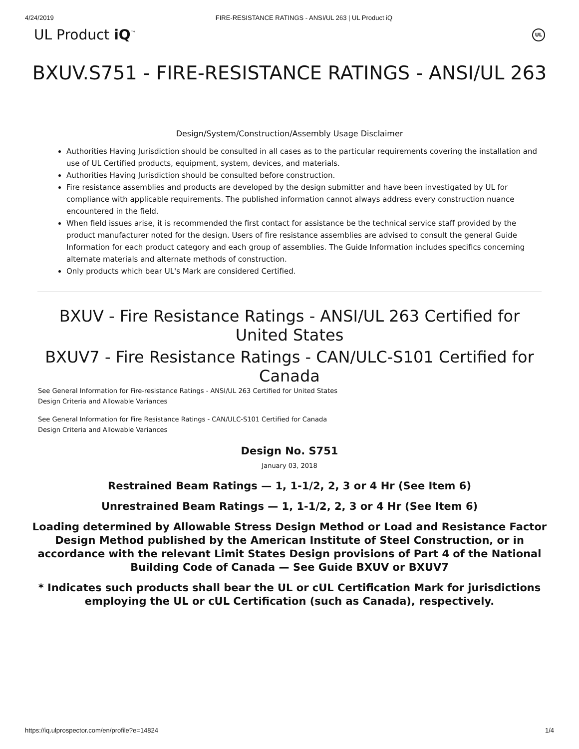4/24/2019 FIRE-RESISTANCE RATINGS - ANSI/UL 263 | UL Product iQ
UL Product iQ<sup>™</sup> UL
BXUV.S751 - FIRE-RESISTANCE RATINGS - ANSI/UL 263
Design/System/Construction/Assembly Usage Disclaimer
Authorities Having Jurisdiction should be consulted in all cases as to the particular requirements covering the installation and use of UL Certified products, equipment, system, devices, and materials.
Authorities Having Jurisdiction should be consulted before construction.
Fire resistance assemblies and products are developed by the design submitter and have been investigated by UL for compliance with applicable requirements. The published information cannot always address every construction nuance encountered in the field.
When field issues arise, it is recommended the first contact for assistance be the technical service staff provided by the product manufacturer noted for the design. Users of fire resistance assemblies are advised to consult the general Guide Information for each product category and each group of assemblies. The Guide Information includes specifics concerning alternate materials and alternate methods of construction.
Only products which bear UL's Mark are considered Certified.
BXUV - Fire Resistance Ratings - ANSI/UL 263 Certified for United States
BXUV7 - Fire Resistance Ratings - CAN/ULC-S101 Certified for Canada
See General Information for Fire-resistance Ratings - ANSI/UL 263 Certified for United States
Design Criteria and Allowable Variances
See General Information for Fire Resistance Ratings - CAN/ULC-S101 Certified for Canada
Design Criteria and Allowable Variances
Design No. S751
January 03, 2018
Restrained Beam Ratings — 1, 1-1/2, 2, 3 or 4 Hr (See Item 6)
Unrestrained Beam Ratings — 1, 1-1/2, 2, 3 or 4 Hr (See Item 6)
Loading determined by Allowable Stress Design Method or Load and Resistance Factor Design Method published by the American Institute of Steel Construction, or in accordance with the relevant Limit States Design provisions of Part 4 of the National Building Code of Canada — See Guide BXUV or BXUV7
* Indicates such products shall bear the UL or cUL Certification Mark for jurisdictions employing the UL or cUL Certification (such as Canada), respectively.
https://iq.ulprospector.com/en/profile?e=14824 1/4